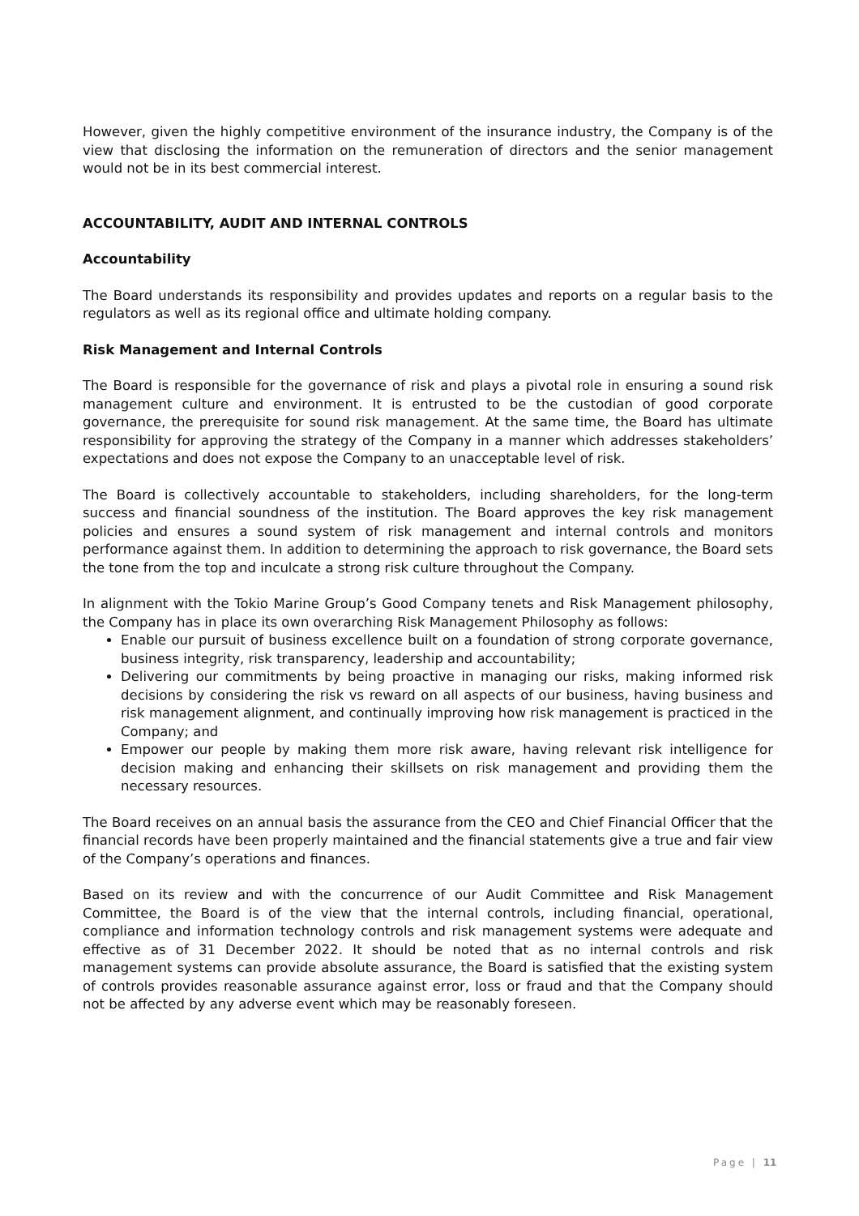However, given the highly competitive environment of the insurance industry, the Company is of the view that disclosing the information on the remuneration of directors and the senior management would not be in its best commercial interest.
ACCOUNTABILITY, AUDIT AND INTERNAL CONTROLS
Accountability
The Board understands its responsibility and provides updates and reports on a regular basis to the regulators as well as its regional office and ultimate holding company.
Risk Management and Internal Controls
The Board is responsible for the governance of risk and plays a pivotal role in ensuring a sound risk management culture and environment. It is entrusted to be the custodian of good corporate governance, the prerequisite for sound risk management. At the same time, the Board has ultimate responsibility for approving the strategy of the Company in a manner which addresses stakeholders’ expectations and does not expose the Company to an unacceptable level of risk.
The Board is collectively accountable to stakeholders, including shareholders, for the long-term success and financial soundness of the institution. The Board approves the key risk management policies and ensures a sound system of risk management and internal controls and monitors performance against them. In addition to determining the approach to risk governance, the Board sets the tone from the top and inculcate a strong risk culture throughout the Company.
In alignment with the Tokio Marine Group’s Good Company tenets and Risk Management philosophy, the Company has in place its own overarching Risk Management Philosophy as follows:
Enable our pursuit of business excellence built on a foundation of strong corporate governance, business integrity, risk transparency, leadership and accountability;
Delivering our commitments by being proactive in managing our risks, making informed risk decisions by considering the risk vs reward on all aspects of our business, having business and risk management alignment, and continually improving how risk management is practiced in the Company; and
Empower our people by making them more risk aware, having relevant risk intelligence for decision making and enhancing their skillsets on risk management and providing them the necessary resources.
The Board receives on an annual basis the assurance from the CEO and Chief Financial Officer that the financial records have been properly maintained and the financial statements give a true and fair view of the Company’s operations and finances.
Based on its review and with the concurrence of our Audit Committee and Risk Management Committee, the Board is of the view that the internal controls, including financial, operational, compliance and information technology controls and risk management systems were adequate and effective as of 31 December 2022. It should be noted that as no internal controls and risk management systems can provide absolute assurance, the Board is satisfied that the existing system of controls provides reasonable assurance against error, loss or fraud and that the Company should not be affected by any adverse event which may be reasonably foreseen.
Page | 11